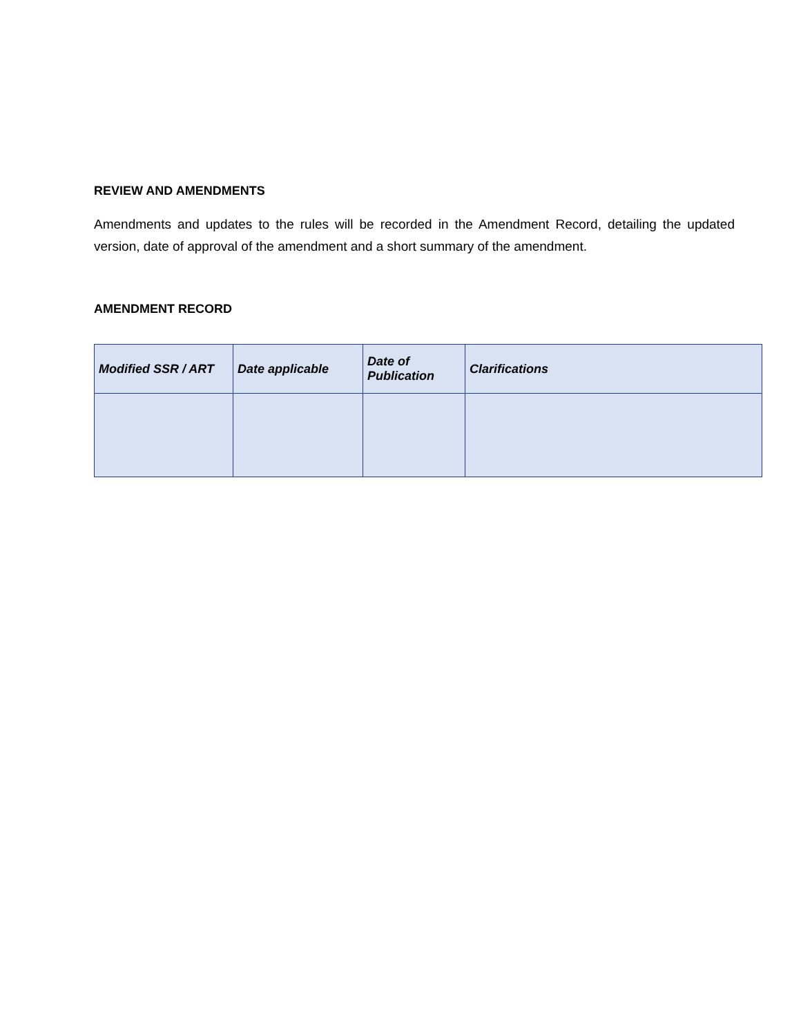REVIEW AND AMENDMENTS
Amendments and updates to the rules will be recorded in the Amendment Record, detailing the updated version, date of approval of the amendment and a short summary of the amendment.
AMENDMENT RECORD
| Modified SSR / ART | Date applicable | Date of Publication | Clarifications |
| --- | --- | --- | --- |